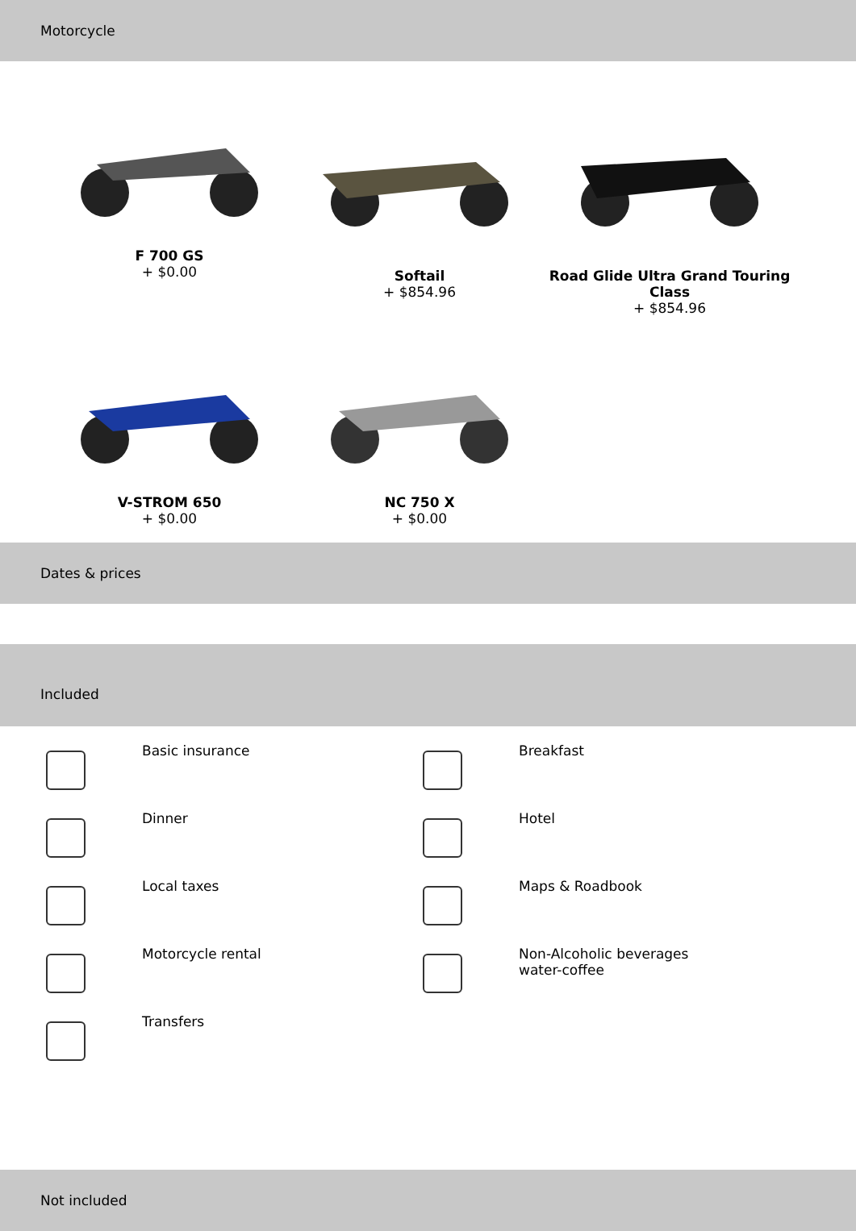Motorcycle
F 700 GS
+ $0.00
Softail
+ $854.96
Road Glide Ultra Grand Touring Class
+ $854.96
V-STROM 650
+ $0.00
NC 750 X
+ $0.00
Dates & prices
Included
Basic insurance
Breakfast
Dinner
Hotel
Local taxes
Maps & Roadbook
Motorcycle rental
Non-Alcoholic beverages
water-coffee
Transfers
Not included